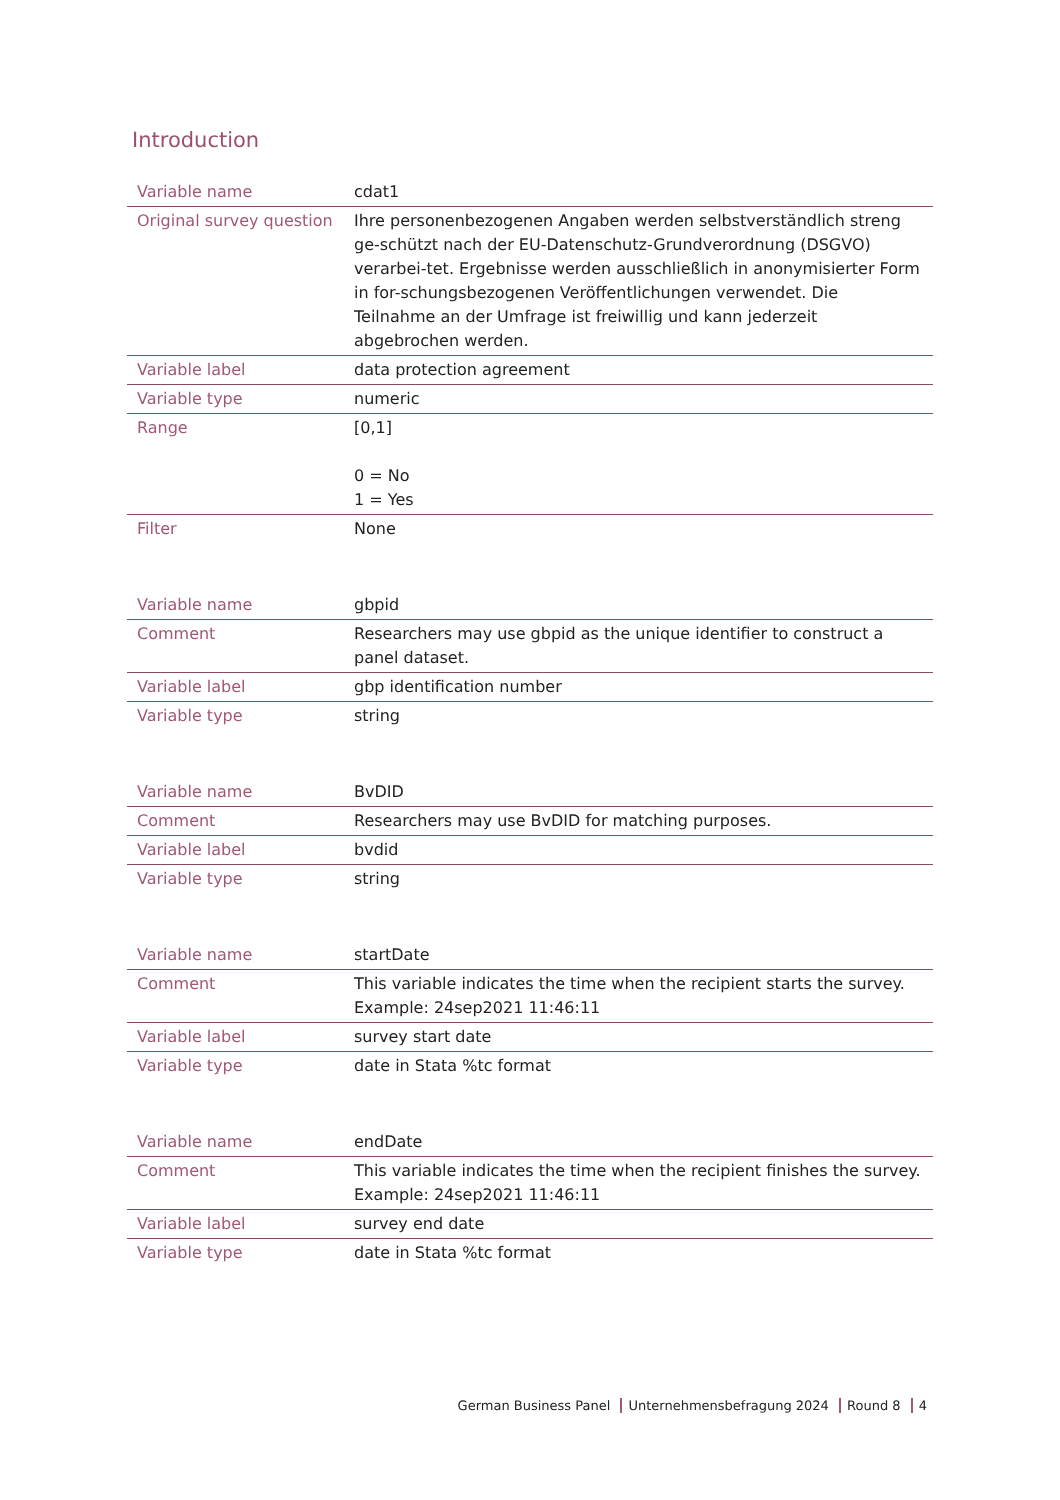Introduction
| Variable name | cdat1 |
| Original survey question | Ihre personenbezogenen Angaben werden selbstverständlich streng ge-schützt nach der EU-Datenschutz-Grundverordnung (DSGVO) verarbei-tet. Ergebnisse werden ausschließlich in anonymisierter Form in for-schungsbezogenen Veröffentlichungen verwendet. Die Teilnahme an der Umfrage ist freiwillig und kann jederzeit abgebrochen werden. |
| Variable label | data protection agreement |
| Variable type | numeric |
| Range | [0,1] 0 = No 1 = Yes |
| Filter | None |
| Variable name | gbpid |
| Comment | Researchers may use gbpid as the unique identifier to construct a panel dataset. |
| Variable label | gbp identification number |
| Variable type | string |
| Variable name | BvDID |
| Comment | Researchers may use BvDID for matching purposes. |
| Variable label | bvdid |
| Variable type | string |
| Variable name | startDate |
| Comment | This variable indicates the time when the recipient starts the survey. Example: 24sep2021 11:46:11 |
| Variable label | survey start date |
| Variable type | date in Stata %tc format |
| Variable name | endDate |
| Comment | This variable indicates the time when the recipient finishes the survey. Example: 24sep2021 11:46:11 |
| Variable label | survey end date |
| Variable type | date in Stata %tc format |
German Business Panel Unternehmensbefragung 2024 Round 8 4